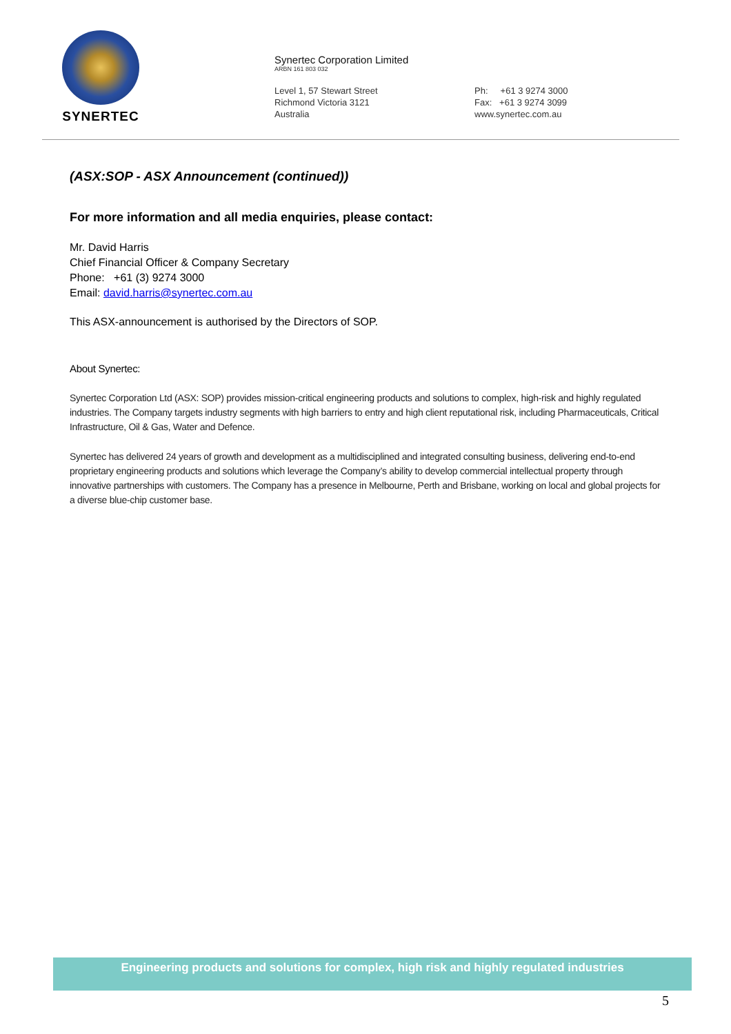SYNERTEC
Synertec Corporation Limited
ARBN 161 803 032
Level 1, 57 Stewart Street
Richmond Victoria 3121
Australia
Ph: +61 3 9274 3000
Fax: +61 3 9274 3099
www.synertec.com.au
(ASX:SOP - ASX Announcement (continued))
For more information and all media enquiries, please contact:
Mr. David Harris
Chief Financial Officer & Company Secretary
Phone: +61 (3) 9274 3000
Email: david.harris@synertec.com.au
This ASX-announcement is authorised by the Directors of SOP.
About Synertec:
Synertec Corporation Ltd (ASX: SOP) provides mission-critical engineering products and solutions to complex, high-risk and highly regulated industries. The Company targets industry segments with high barriers to entry and high client reputational risk, including Pharmaceuticals, Critical Infrastructure, Oil & Gas, Water and Defence.
Synertec has delivered 24 years of growth and development as a multidisciplined and integrated consulting business, delivering end-to-end proprietary engineering products and solutions which leverage the Company’s ability to develop commercial intellectual property through innovative partnerships with customers. The Company has a presence in Melbourne, Perth and Brisbane, working on local and global projects for a diverse blue-chip customer base.
Engineering products and solutions for complex, high risk and highly regulated industries
5